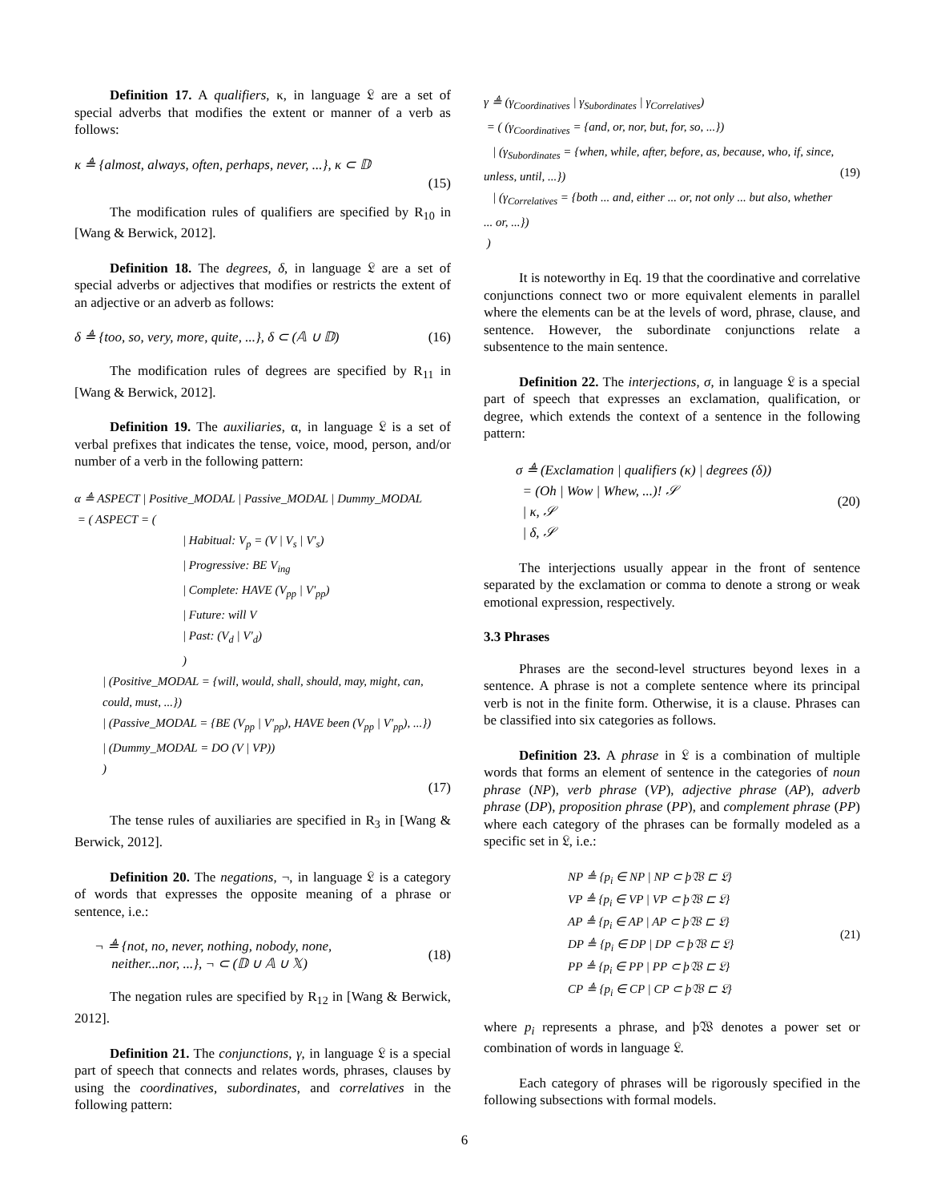Definition 17. A qualifiers, κ, in language 𝔏 are a set of special adverbs that modifies the extent or manner of a verb as follows:
κ ≜ {almost, always, often, perhaps, never, ...}, κ ⊂ 𝔻
(15)
The modification rules of qualifiers are specified by R<sub>10</sub> in [Wang & Berwick, 2012].
Definition 18. The degrees, δ, in language 𝔏 are a set of special adverbs or adjectives that modifies or restricts the extent of an adjective or an adverb as follows:
δ ≜ {too, so, very, more, quite, ...}, δ ⊂ (𝔸 ∪ 𝔻) (16)
The modification rules of degrees are specified by R<sub>11</sub> in [Wang & Berwick, 2012].
Definition 19. The auxiliaries, α, in language 𝔏 is a set of verbal prefixes that indicates the tense, voice, mood, person, and/or number of a verb in the following pattern:
α ≜ ASPECT | Positive_MODAL | Passive_MODAL | Dummy_MODAL
= ( ASPECT = (
| Habitual: V<sub>p</sub> = (V | V<sub>s</sub> | V'<sub>s</sub>)
| Progressive: BE V<sub>ing</sub>
| Complete: HAVE (V<sub>pp</sub> | V'<sub>pp</sub>)
| Future: will V
| Past: (V<sub>d</sub> | V'<sub>d</sub>)
)
| (Positive_MODAL = {will, would, shall, should, may, might, can, could, must, ...})
| (Passive_MODAL = {BE (V<sub>pp</sub> | V'<sub>pp</sub>), HAVE been (V<sub>pp</sub> | V'<sub>pp</sub>), ...})
| (Dummy_MODAL = DO (V | VP))
)
(17)
The tense rules of auxiliaries are specified in R<sub>3</sub> in [Wang & Berwick, 2012].
Definition 20. The negations, ¬, in language 𝔏 is a category of words that expresses the opposite meaning of a phrase or sentence, i.e.:
¬ ≜ {not, no, never, nothing, nobody, none,
neither...nor, ...}, ¬ ⊂ (𝔻 ∪ 𝔸 ∪ 𝕏) (18)
The negation rules are specified by R<sub>12</sub> in [Wang & Berwick, 2012].
Definition 21. The conjunctions, γ, in language 𝔏 is a special part of speech that connects and relates words, phrases, clauses by using the coordinatives, subordinates, and correlatives in the following pattern:
γ ≜ (γ<sub>Coordinatives</sub> | γ<sub>Subordinates</sub> | γ<sub>Correlatives</sub>)
= ( (γ<sub>Coordinatives</sub> = {and, or, nor, but, for, so, ...})
| (γ<sub>Subordinates</sub> = {when, while, after, before, as, because, who, if, since, unless, until, ...})
| (γ<sub>Correlatives</sub> = {both ... and, either ... or, not only ... but also, whether ... or, ...})
) (19)
It is noteworthy in Eq. 19 that the coordinative and correlative conjunctions connect two or more equivalent elements in parallel where the elements can be at the levels of word, phrase, clause, and sentence. However, the subordinate conjunctions relate a subsentence to the main sentence.
Definition 22. The interjections, σ, in language 𝔏 is a special part of speech that expresses an exclamation, qualification, or degree, which extends the context of a sentence in the following pattern:
σ ≜ (Exclamation | qualifiers (κ) | degrees (δ))
= (Oh | Wow | Whew, ...)! 𝒮
| κ, 𝒮
| δ, 𝒮 (20)
The interjections usually appear in the front of sentence separated by the exclamation or comma to denote a strong or weak emotional expression, respectively.
3.3 Phrases
Phrases are the second-level structures beyond lexes in a sentence. A phrase is not a complete sentence where its principal verb is not in the finite form. Otherwise, it is a clause. Phrases can be classified into six categories as follows.
Definition 23. A phrase in 𝔏 is a combination of multiple words that forms an element of sentence in the categories of noun phrase (NP), verb phrase (VP), adjective phrase (AP), adverb phrase (DP), proposition phrase (PP), and complement phrase (PP) where each category of the phrases can be formally modeled as a specific set in 𝔏, i.e.:
NP ≜ {p<sub>i</sub> ∈ NP | NP ⊂ þ𝔚 ⊏ 𝔏}
VP ≜ {p<sub>i</sub> ∈ VP | VP ⊂ þ𝔚 ⊏ 𝔏}
AP ≜ {p<sub>i</sub> ∈ AP | AP ⊂ þ𝔚 ⊏ 𝔏}
DP ≜ {p<sub>i</sub> ∈ DP | DP ⊂ þ𝔚 ⊏ 𝔏}
PP ≜ {p<sub>i</sub> ∈ PP | PP ⊂ þ𝔚 ⊏ 𝔏}
CP ≜ {p<sub>i</sub> ∈ CP | CP ⊂ þ𝔚 ⊏ 𝔏} (21)
where p<sub>i</sub> represents a phrase, and þ𝔚 denotes a power set or combination of words in language 𝔏.
Each category of phrases will be rigorously specified in the following subsections with formal models.
6